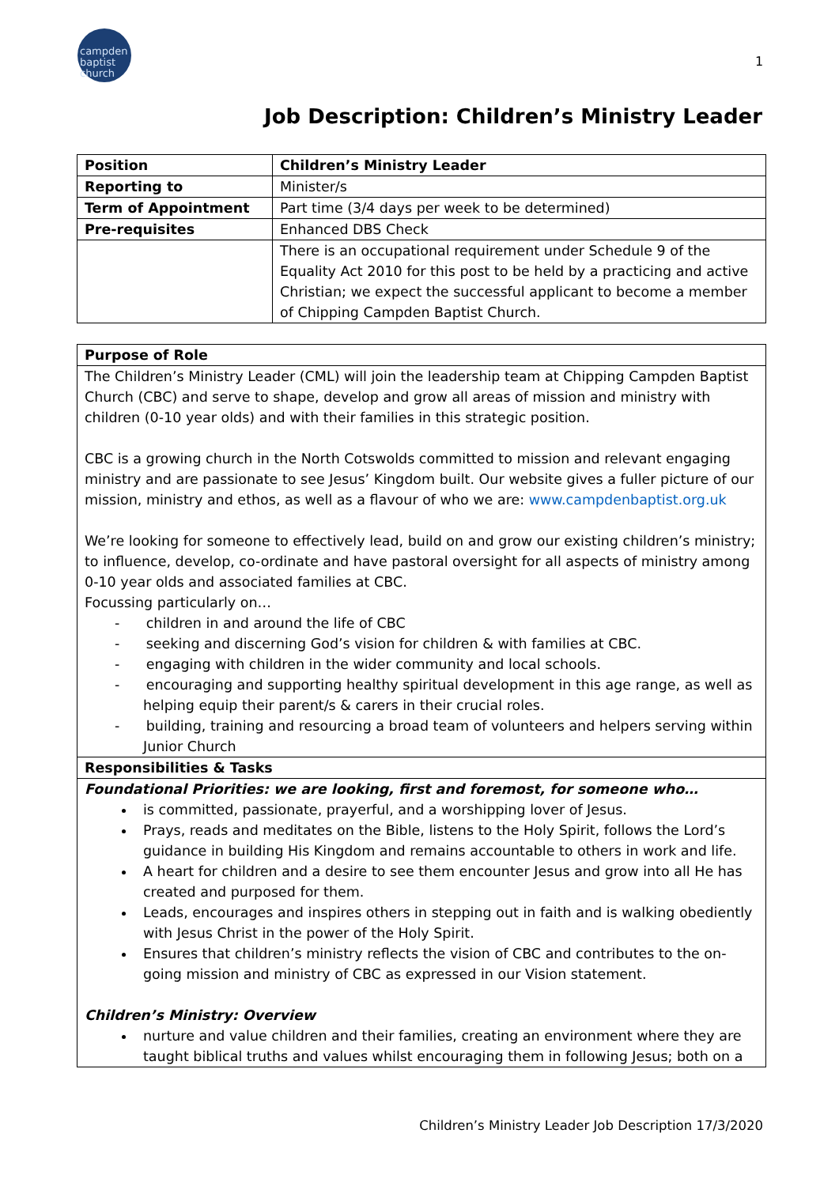campden
baptist
church
1
Job Description: Children’s Ministry Leader
| Position | Children’s Ministry Leader |
| Reporting to | Minister/s |
| Term of Appointment | Part time (3/4 days per week to be determined) |
| Pre-requisites | Enhanced DBS Check |
| | There is an occupational requirement under Schedule 9 of the Equality Act 2010 for this post to be held by a practicing and active Christian; we expect the successful applicant to become a member of Chipping Campden Baptist Church. |
| Purpose of Role |
| The Children’s Ministry Leader (CML) will join the leadership team at Chipping Campden Baptist Church (CBC) and serve to shape, develop and grow all areas of mission and ministry with children (0-10 year olds) and with their families in this strategic position. CBC is a growing church in the North Cotswolds committed to mission and relevant engaging ministry and are passionate to see Jesus’ Kingdom built. Our website gives a fuller picture of our mission, ministry and ethos, as well as a flavour of who we are: www.campdenbaptist.org.uk We’re looking for someone to effectively lead, build on and grow our existing children’s ministry; to influence, develop, co-ordinate and have pastoral oversight for all aspects of ministry among 0-10 year olds and associated families at CBC. Focussing particularly on… - children in and around the life of CBC - seeking and discerning God’s vision for children & with families at CBC. - engaging with children in the wider community and local schools. - encouraging and supporting healthy spiritual development in this age range, as well as helping equip their parent/s & carers in their crucial roles. - building, training and resourcing a broad team of volunteers and helpers serving within Junior Church |
| Responsibilities & Tasks |
| Foundational Priorities: we are looking, first and foremost, for someone who… is committed, passionate, prayerful, and a worshipping lover of Jesus. Prays, reads and meditates on the Bible, listens to the Holy Spirit, follows the Lord’s guidance in building His Kingdom and remains accountable to others in work and life. A heart for children and a desire to see them encounter Jesus and grow into all He has created and purposed for them. Leads, encourages and inspires others in stepping out in faith and is walking obediently with Jesus Christ in the power of the Holy Spirit. Ensures that children’s ministry reflects the vision of CBC and contributes to the on-going mission and ministry of CBC as expressed in our Vision statement. Children’s Ministry: Overview nurture and value children and their families, creating an environment where they are taught biblical truths and values whilst encouraging them in following Jesus; both on a |
Children’s Ministry Leader Job Description 17/3/2020